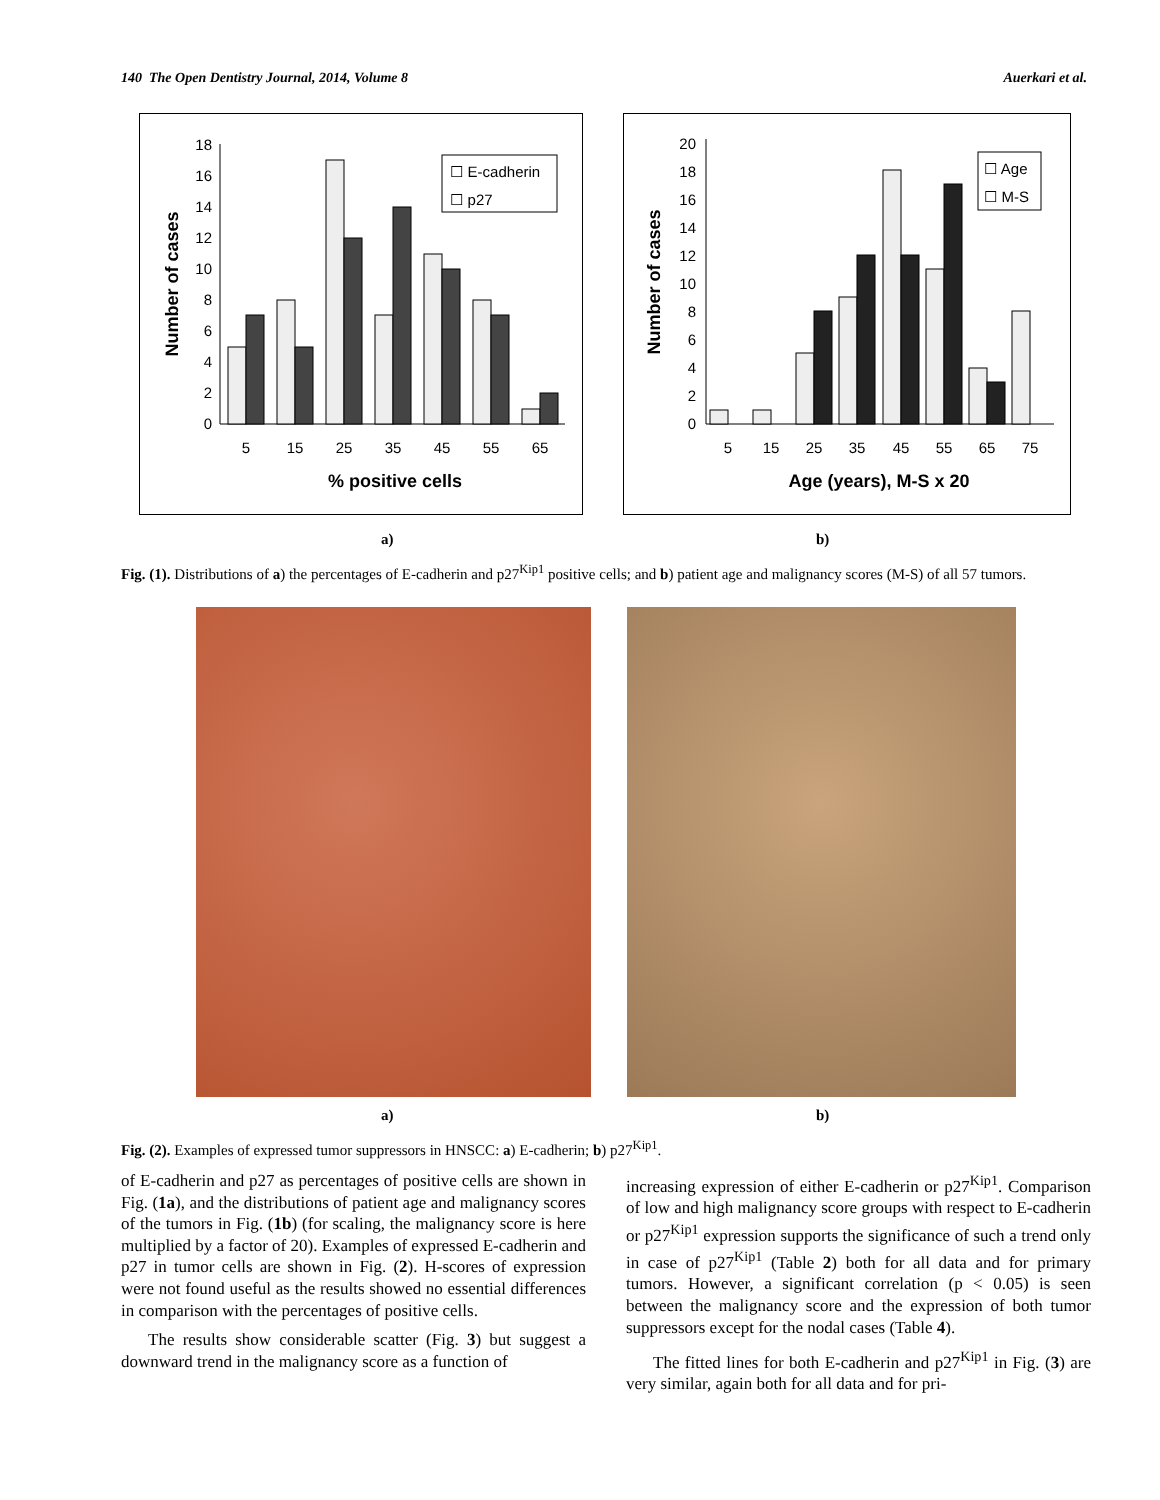140 The Open Dentistry Journal, 2014, Volume 8 Auerkari et al.
0
2
4
6
8
10
12
14
16
18
5
15
25
35
45
55
65
% positive cells
Number of cases
☐ E-cadherin
☐ p27
0
2
4
6
8
10
12
14
16
18
20
5
15
25
35
45
55
65
75
Age (years), M-S x 20
Number of cases
☐ Age
☐ M-S
a) b)
Fig. (1). Distributions of a) the percentages of E-cadherin and p27<sup>Kip1</sup> positive cells; and b) patient age and malignancy scores (M-S) of all 57 tumors.
a) b)
Fig. (2). Examples of expressed tumor suppressors in HNSCC: a) E-cadherin; b) p27<sup>Kip1</sup>.
of E-cadherin and p27 as percentages of positive cells are shown in Fig. (1a), and the distributions of patient age and malignancy scores of the tumors in Fig. (1b) (for scaling, the malignancy score is here multiplied by a factor of 20). Examples of expressed E-cadherin and p27 in tumor cells are shown in Fig. (2). H-scores of expression were not found useful as the results showed no essential differences in comparison with the percentages of positive cells.
The results show considerable scatter (Fig. 3) but suggest a downward trend in the malignancy score as a function of
increasing expression of either E-cadherin or p27<sup>Kip1</sup>. Comparison of low and high malignancy score groups with respect to E-cadherin or p27<sup>Kip1</sup> expression supports the significance of such a trend only in case of p27<sup>Kip1</sup> (Table 2) both for all data and for primary tumors. However, a significant correlation (p < 0.05) is seen between the malignancy score and the expression of both tumor suppressors except for the nodal cases (Table 4).
The fitted lines for both E-cadherin and p27<sup>Kip1</sup> in Fig. (3) are very similar, again both for all data and for pri-